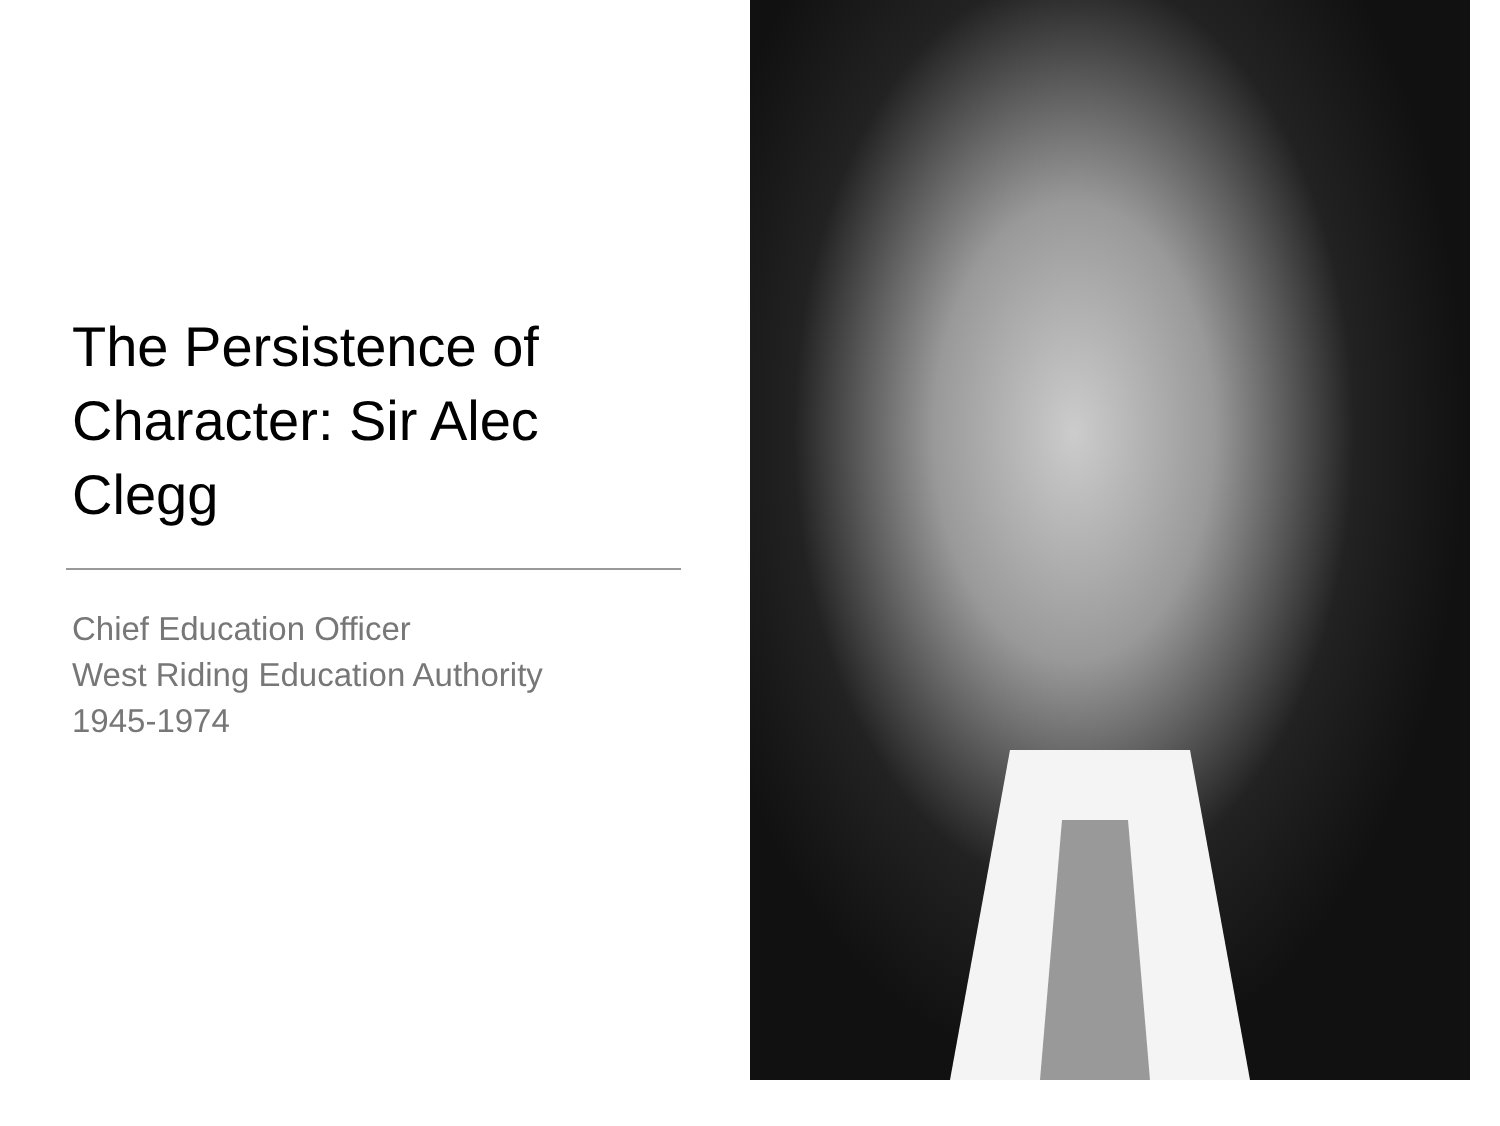The Persistence of Character: Sir Alec Clegg
Chief Education Officer
West Riding Education Authority
1945-1974